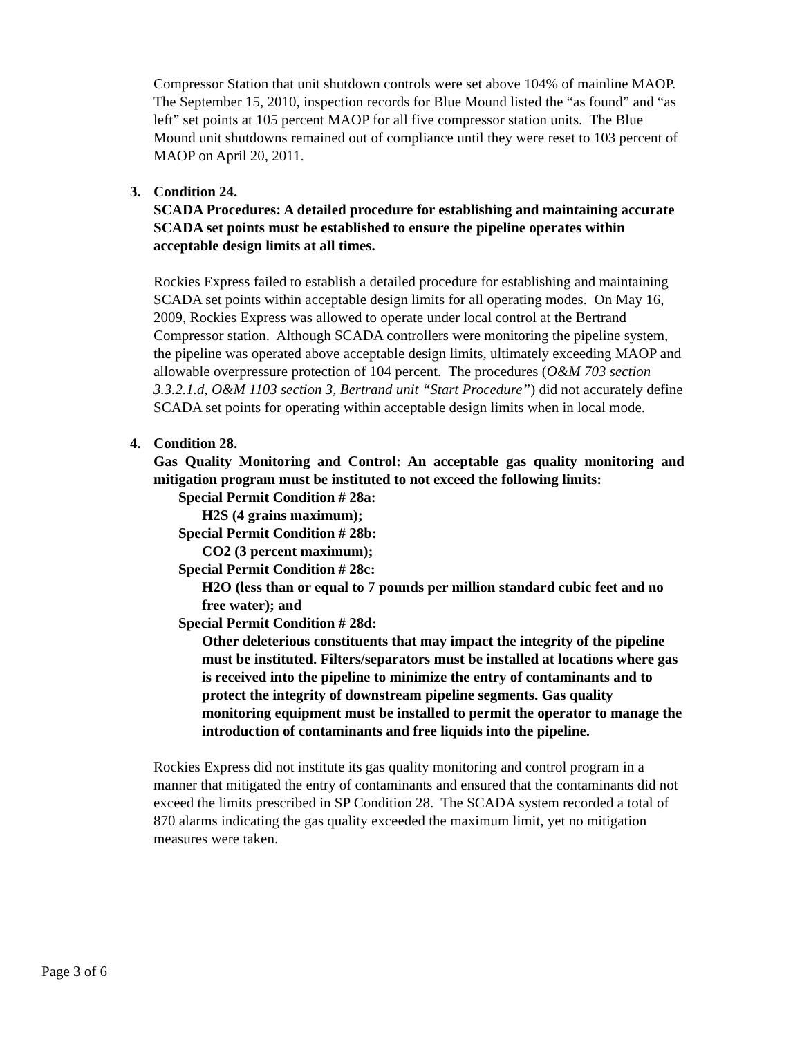Compressor Station that unit shutdown controls were set above 104% of mainline MAOP. The September 15, 2010, inspection records for Blue Mound listed the “as found” and “as left” set points at 105 percent MAOP for all five compressor station units. The Blue Mound unit shutdowns remained out of compliance until they were reset to 103 percent of MAOP on April 20, 2011.
3. Condition 24.
SCADA Procedures: A detailed procedure for establishing and maintaining accurate SCADA set points must be established to ensure the pipeline operates within acceptable design limits at all times.
Rockies Express failed to establish a detailed procedure for establishing and maintaining SCADA set points within acceptable design limits for all operating modes. On May 16, 2009, Rockies Express was allowed to operate under local control at the Bertrand Compressor station. Although SCADA controllers were monitoring the pipeline system, the pipeline was operated above acceptable design limits, ultimately exceeding MAOP and allowable overpressure protection of 104 percent. The procedures (O&M 703 section 3.3.2.1.d, O&M 1103 section 3, Bertrand unit “Start Procedure”) did not accurately define SCADA set points for operating within acceptable design limits when in local mode.
4. Condition 28.
Gas Quality Monitoring and Control: An acceptable gas quality monitoring and mitigation program must be instituted to not exceed the following limits:
Special Permit Condition # 28a:
H2S (4 grains maximum);
Special Permit Condition # 28b:
CO2 (3 percent maximum);
Special Permit Condition # 28c:
H2O (less than or equal to 7 pounds per million standard cubic feet and no free water); and
Special Permit Condition # 28d:
Other deleterious constituents that may impact the integrity of the pipeline must be instituted. Filters/separators must be installed at locations where gas is received into the pipeline to minimize the entry of contaminants and to protect the integrity of downstream pipeline segments. Gas quality monitoring equipment must be installed to permit the operator to manage the introduction of contaminants and free liquids into the pipeline.
Rockies Express did not institute its gas quality monitoring and control program in a manner that mitigated the entry of contaminants and ensured that the contaminants did not exceed the limits prescribed in SP Condition 28. The SCADA system recorded a total of 870 alarms indicating the gas quality exceeded the maximum limit, yet no mitigation measures were taken.
Page 3 of 6